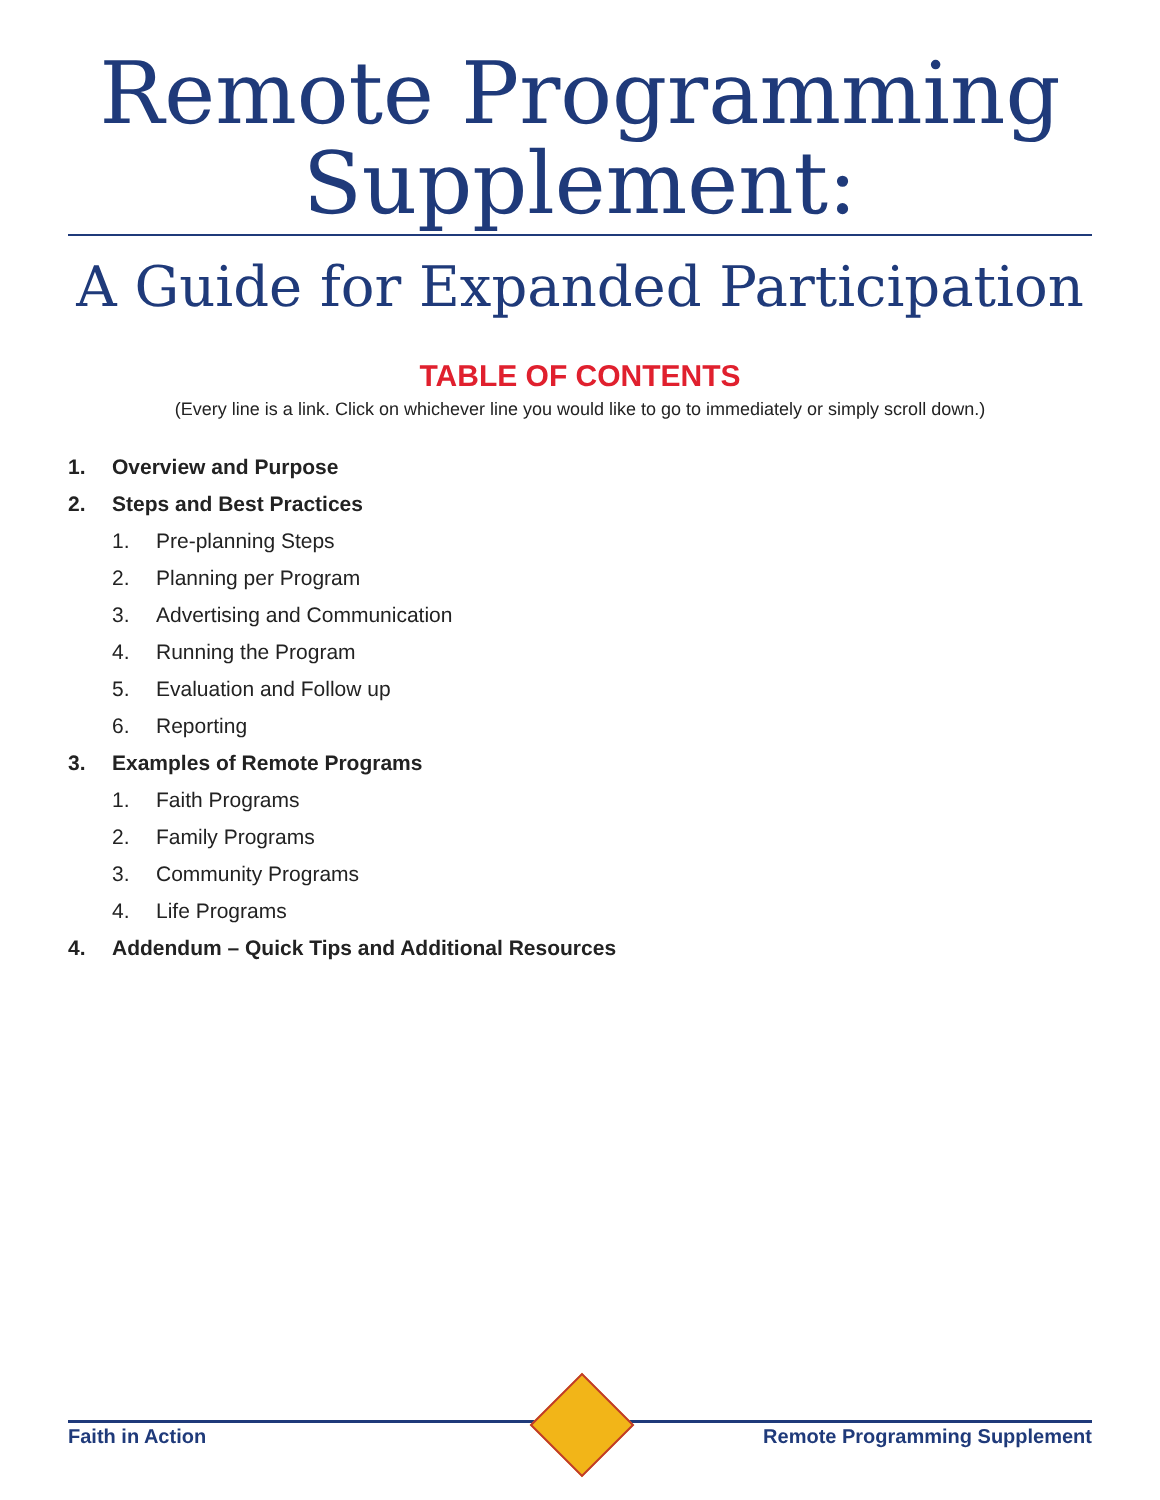Remote Programming
Supplement:
A Guide for Expanded Participation
TABLE OF CONTENTS
(Every line is a link. Click on whichever line you would like to go to immediately or simply scroll down.)
1. Overview and Purpose
2. Steps and Best Practices
1. Pre-planning Steps
2. Planning per Program
3. Advertising and Communication
4. Running the Program
5. Evaluation and Follow up
6. Reporting
3. Examples of Remote Programs
1. Faith Programs
2. Family Programs
3. Community Programs
4. Life Programs
4. Addendum – Quick Tips and Additional Resources
Faith in Action Remote Programming Supplement